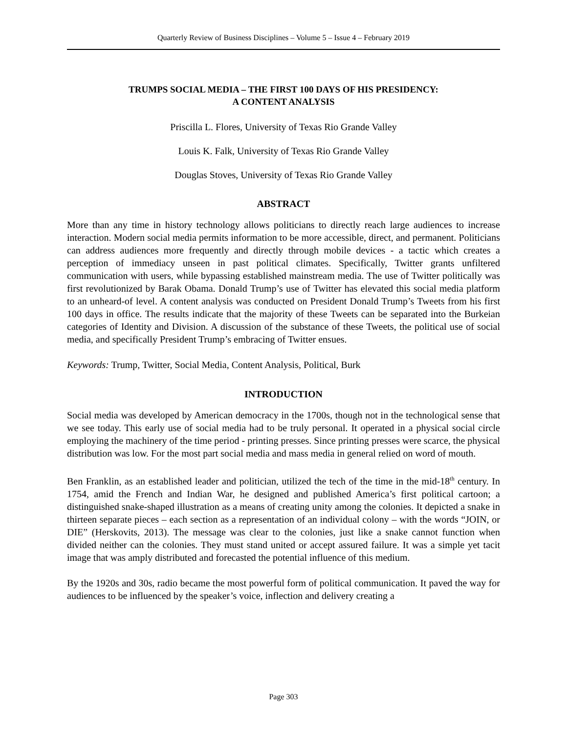Quarterly Review of Business Disciplines – Volume 5 – Issue 4 – February 2019
TRUMPS SOCIAL MEDIA – THE FIRST 100 DAYS OF HIS PRESIDENCY:
A CONTENT ANALYSIS
Priscilla L. Flores, University of Texas Rio Grande Valley
Louis K. Falk, University of Texas Rio Grande Valley
Douglas Stoves, University of Texas Rio Grande Valley
ABSTRACT
More than any time in history technology allows politicians to directly reach large audiences to increase interaction. Modern social media permits information to be more accessible, direct, and permanent. Politicians can address audiences more frequently and directly through mobile devices - a tactic which creates a perception of immediacy unseen in past political climates. Specifically, Twitter grants unfiltered communication with users, while bypassing established mainstream media. The use of Twitter politically was first revolutionized by Barak Obama. Donald Trump’s use of Twitter has elevated this social media platform to an unheard-of level. A content analysis was conducted on President Donald Trump’s Tweets from his first 100 days in office. The results indicate that the majority of these Tweets can be separated into the Burkeian categories of Identity and Division. A discussion of the substance of these Tweets, the political use of social media, and specifically President Trump’s embracing of Twitter ensues.
Keywords: Trump, Twitter, Social Media, Content Analysis, Political, Burk
INTRODUCTION
Social media was developed by American democracy in the 1700s, though not in the technological sense that we see today. This early use of social media had to be truly personal. It operated in a physical social circle employing the machinery of the time period - printing presses. Since printing presses were scarce, the physical distribution was low. For the most part social media and mass media in general relied on word of mouth.
Ben Franklin, as an established leader and politician, utilized the tech of the time in the mid-18<sup>th</sup> century. In 1754, amid the French and Indian War, he designed and published America’s first political cartoon; a distinguished snake-shaped illustration as a means of creating unity among the colonies. It depicted a snake in thirteen separate pieces – each section as a representation of an individual colony – with the words “JOIN, or DIE” (Herskovits, 2013). The message was clear to the colonies, just like a snake cannot function when divided neither can the colonies. They must stand united or accept assured failure. It was a simple yet tacit image that was amply distributed and forecasted the potential influence of this medium.
By the 1920s and 30s, radio became the most powerful form of political communication. It paved the way for audiences to be influenced by the speaker’s voice, inflection and delivery creating a
Page 303